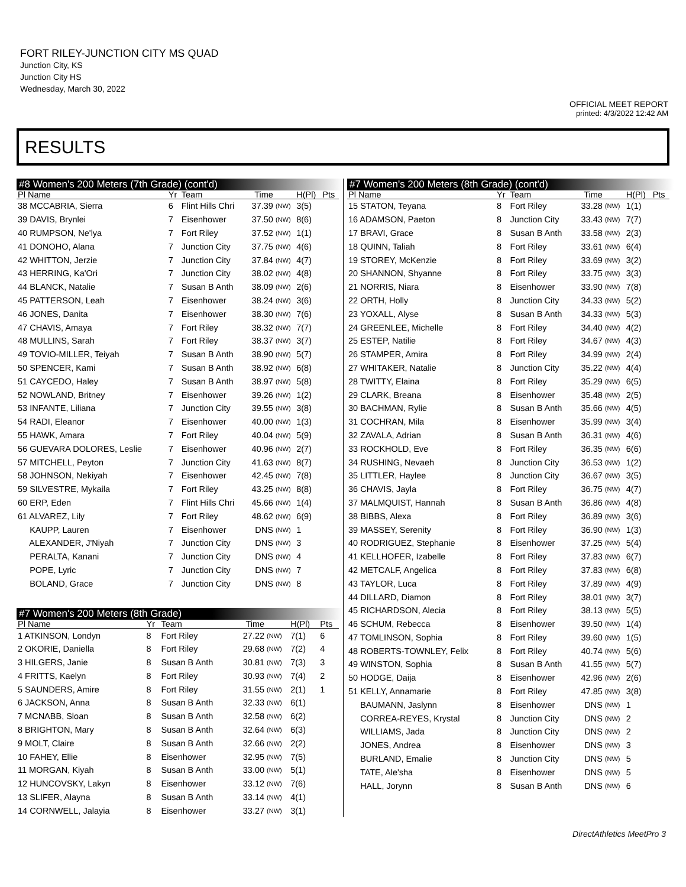FORT RILEY-JUNCTION CITY MS QUAD
Junction City, KS
Junction City HS
Wednesday, March 30, 2022
OFFICIAL MEET REPORT
printed: 4/3/2022 12:42 AM
RESULTS
#8 Women's 200 Meters (7th Grade) (cont'd)
| Pl Name | Yr | Team | Time | | H(Pl) | Pts |
| --- | --- | --- | --- | --- | --- | --- |
| 38 MCCABRIA, Sierra | 6 | Flint Hills Chri | 37.39 | (NW) | 3(5) | |
| 39 DAVIS, Brynlei | 7 | Eisenhower | 37.50 | (NW) | 8(6) | |
| 40 RUMPSON, Ne'lya | 7 | Fort Riley | 37.52 | (NW) | 1(1) | |
| 41 DONOHO, Alana | 7 | Junction City | 37.75 | (NW) | 4(6) | |
| 42 WHITTON, Jerzie | 7 | Junction City | 37.84 | (NW) | 4(7) | |
| 43 HERRING, Ka'Ori | 7 | Junction City | 38.02 | (NW) | 4(8) | |
| 44 BLANCK, Natalie | 7 | Susan B Anth | 38.09 | (NW) | 2(6) | |
| 45 PATTERSON, Leah | 7 | Eisenhower | 38.24 | (NW) | 3(6) | |
| 46 JONES, Danita | 7 | Eisenhower | 38.30 | (NW) | 7(6) | |
| 47 CHAVIS, Amaya | 7 | Fort Riley | 38.32 | (NW) | 7(7) | |
| 48 MULLINS, Sarah | 7 | Fort Riley | 38.37 | (NW) | 3(7) | |
| 49 TOVIO-MILLER, Teiyah | 7 | Susan B Anth | 38.90 | (NW) | 5(7) | |
| 50 SPENCER, Kami | 7 | Susan B Anth | 38.92 | (NW) | 6(8) | |
| 51 CAYCEDO, Haley | 7 | Susan B Anth | 38.97 | (NW) | 5(8) | |
| 52 NOWLAND, Britney | 7 | Eisenhower | 39.26 | (NW) | 1(2) | |
| 53 INFANTE, Liliana | 7 | Junction City | 39.55 | (NW) | 3(8) | |
| 54 RADI, Eleanor | 7 | Eisenhower | 40.00 | (NW) | 1(3) | |
| 55 HAWK, Amara | 7 | Fort Riley | 40.04 | (NW) | 5(9) | |
| 56 GUEVARA DOLORES, Leslie | 7 | Eisenhower | 40.96 | (NW) | 2(7) | |
| 57 MITCHELL, Peyton | 7 | Junction City | 41.63 | (NW) | 8(7) | |
| 58 JOHNSON, Nekiyah | 7 | Eisenhower | 42.45 | (NW) | 7(8) | |
| 59 SILVESTRE, Mykaila | 7 | Fort Riley | 43.25 | (NW) | 8(8) | |
| 60 ERP, Eden | 7 | Flint Hills Chri | 45.66 | (NW) | 1(4) | |
| 61 ALVAREZ, Lily | 7 | Fort Riley | 48.62 | (NW) | 6(9) | |
| KAUPP, Lauren | 7 | Eisenhower | DNS | (NW) | 1 | |
| ALEXANDER, J'Niyah | 7 | Junction City | DNS | (NW) | 3 | |
| PERALTA, Kanani | 7 | Junction City | DNS | (NW) | 4 | |
| POPE, Lyric | 7 | Junction City | DNS | (NW) | 7 | |
| BOLAND, Grace | 7 | Junction City | DNS | (NW) | 8 | |
#7 Women's 200 Meters (8th Grade)
| Pl Name | Yr | Team | Time | | H(Pl) | Pts |
| --- | --- | --- | --- | --- | --- | --- |
| 1 ATKINSON, Londyn | 8 | Fort Riley | 27.22 | (NW) | 7(1) | 6 |
| 2 OKORIE, Daniella | 8 | Fort Riley | 29.68 | (NW) | 7(2) | 4 |
| 3 HILGERS, Janie | 8 | Susan B Anth | 30.81 | (NW) | 7(3) | 3 |
| 4 FRITTS, Kaelyn | 8 | Fort Riley | 30.93 | (NW) | 7(4) | 2 |
| 5 SAUNDERS, Amire | 8 | Fort Riley | 31.55 | (NW) | 2(1) | 1 |
| 6 JACKSON, Anna | 8 | Susan B Anth | 32.33 | (NW) | 6(1) | |
| 7 MCNABB, Sloan | 8 | Susan B Anth | 32.58 | (NW) | 6(2) | |
| 8 BRIGHTON, Mary | 8 | Susan B Anth | 32.64 | (NW) | 6(3) | |
| 9 MOLT, Claire | 8 | Susan B Anth | 32.66 | (NW) | 2(2) | |
| 10 FAHEY, Ellie | 8 | Eisenhower | 32.95 | (NW) | 7(5) | |
| 11 MORGAN, Kiyah | 8 | Susan B Anth | 33.00 | (NW) | 5(1) | |
| 12 HUNCOVSKY, Lakyn | 8 | Eisenhower | 33.12 | (NW) | 7(6) | |
| 13 SLIFER, Alayna | 8 | Susan B Anth | 33.14 | (NW) | 4(1) | |
| 14 CORNWELL, Jalayia | 8 | Eisenhower | 33.27 | (NW) | 3(1) | |
#7 Women's 200 Meters (8th Grade) (cont'd)
| Pl Name | Yr | Team | Time | | H(Pl) | Pts |
| --- | --- | --- | --- | --- | --- | --- |
| 15 STATON, Teyana | 8 | Fort Riley | 33.28 | (NW) | 1(1) | |
| 16 ADAMSON, Paeton | 8 | Junction City | 33.43 | (NW) | 7(7) | |
| 17 BRAVI, Grace | 8 | Susan B Anth | 33.58 | (NW) | 2(3) | |
| 18 QUINN, Taliah | 8 | Fort Riley | 33.61 | (NW) | 6(4) | |
| 19 STOREY, McKenzie | 8 | Fort Riley | 33.69 | (NW) | 3(2) | |
| 20 SHANNON, Shyanne | 8 | Fort Riley | 33.75 | (NW) | 3(3) | |
| 21 NORRIS, Niara | 8 | Eisenhower | 33.90 | (NW) | 7(8) | |
| 22 ORTH, Holly | 8 | Junction City | 34.33 | (NW) | 5(2) | |
| 23 YOXALL, Alyse | 8 | Susan B Anth | 34.33 | (NW) | 5(3) | |
| 24 GREENLEE, Michelle | 8 | Fort Riley | 34.40 | (NW) | 4(2) | |
| 25 ESTEP, Natilie | 8 | Fort Riley | 34.67 | (NW) | 4(3) | |
| 26 STAMPER, Amira | 8 | Fort Riley | 34.99 | (NW) | 2(4) | |
| 27 WHITAKER, Natalie | 8 | Junction City | 35.22 | (NW) | 4(4) | |
| 28 TWITTY, Elaina | 8 | Fort Riley | 35.29 | (NW) | 6(5) | |
| 29 CLARK, Breana | 8 | Eisenhower | 35.48 | (NW) | 2(5) | |
| 30 BACHMAN, Rylie | 8 | Susan B Anth | 35.66 | (NW) | 4(5) | |
| 31 COCHRAN, Mila | 8 | Eisenhower | 35.99 | (NW) | 3(4) | |
| 32 ZAVALA, Adrian | 8 | Susan B Anth | 36.31 | (NW) | 4(6) | |
| 33 ROCKHOLD, Eve | 8 | Fort Riley | 36.35 | (NW) | 6(6) | |
| 34 RUSHING, Nevaeh | 8 | Junction City | 36.53 | (NW) | 1(2) | |
| 35 LITTLER, Haylee | 8 | Junction City | 36.67 | (NW) | 3(5) | |
| 36 CHAVIS, Jayla | 8 | Fort Riley | 36.75 | (NW) | 4(7) | |
| 37 MALMQUIST, Hannah | 8 | Susan B Anth | 36.86 | (NW) | 4(8) | |
| 38 BIBBS, Alexa | 8 | Fort Riley | 36.89 | (NW) | 3(6) | |
| 39 MASSEY, Serenity | 8 | Fort Riley | 36.90 | (NW) | 1(3) | |
| 40 RODRIGUEZ, Stephanie | 8 | Eisenhower | 37.25 | (NW) | 5(4) | |
| 41 KELLHOFER, Izabelle | 8 | Fort Riley | 37.83 | (NW) | 6(7) | |
| 42 METCALF, Angelica | 8 | Fort Riley | 37.83 | (NW) | 6(8) | |
| 43 TAYLOR, Luca | 8 | Fort Riley | 37.89 | (NW) | 4(9) | |
| 44 DILLARD, Diamon | 8 | Fort Riley | 38.01 | (NW) | 3(7) | |
| 45 RICHARDSON, Alecia | 8 | Fort Riley | 38.13 | (NW) | 5(5) | |
| 46 SCHUM, Rebecca | 8 | Eisenhower | 39.50 | (NW) | 1(4) | |
| 47 TOMLINSON, Sophia | 8 | Fort Riley | 39.60 | (NW) | 1(5) | |
| 48 ROBERTS-TOWNLEY, Felix | 8 | Fort Riley | 40.74 | (NW) | 5(6) | |
| 49 WINSTON, Sophia | 8 | Susan B Anth | 41.55 | (NW) | 5(7) | |
| 50 HODGE, Daija | 8 | Eisenhower | 42.96 | (NW) | 2(6) | |
| 51 KELLY, Annamarie | 8 | Fort Riley | 47.85 | (NW) | 3(8) | |
| BAUMANN, Jaslynn | 8 | Eisenhower | DNS | (NW) | 1 | |
| CORREA-REYES, Krystal | 8 | Junction City | DNS | (NW) | 2 | |
| WILLIAMS, Jada | 8 | Junction City | DNS | (NW) | 2 | |
| JONES, Andrea | 8 | Eisenhower | DNS | (NW) | 3 | |
| BURLAND, Emalie | 8 | Junction City | DNS | (NW) | 5 | |
| TATE, Ale'sha | 8 | Eisenhower | DNS | (NW) | 5 | |
| HALL, Jorynn | 8 | Susan B Anth | DNS | (NW) | 6 | |
DirectAthletics MeetPro 3